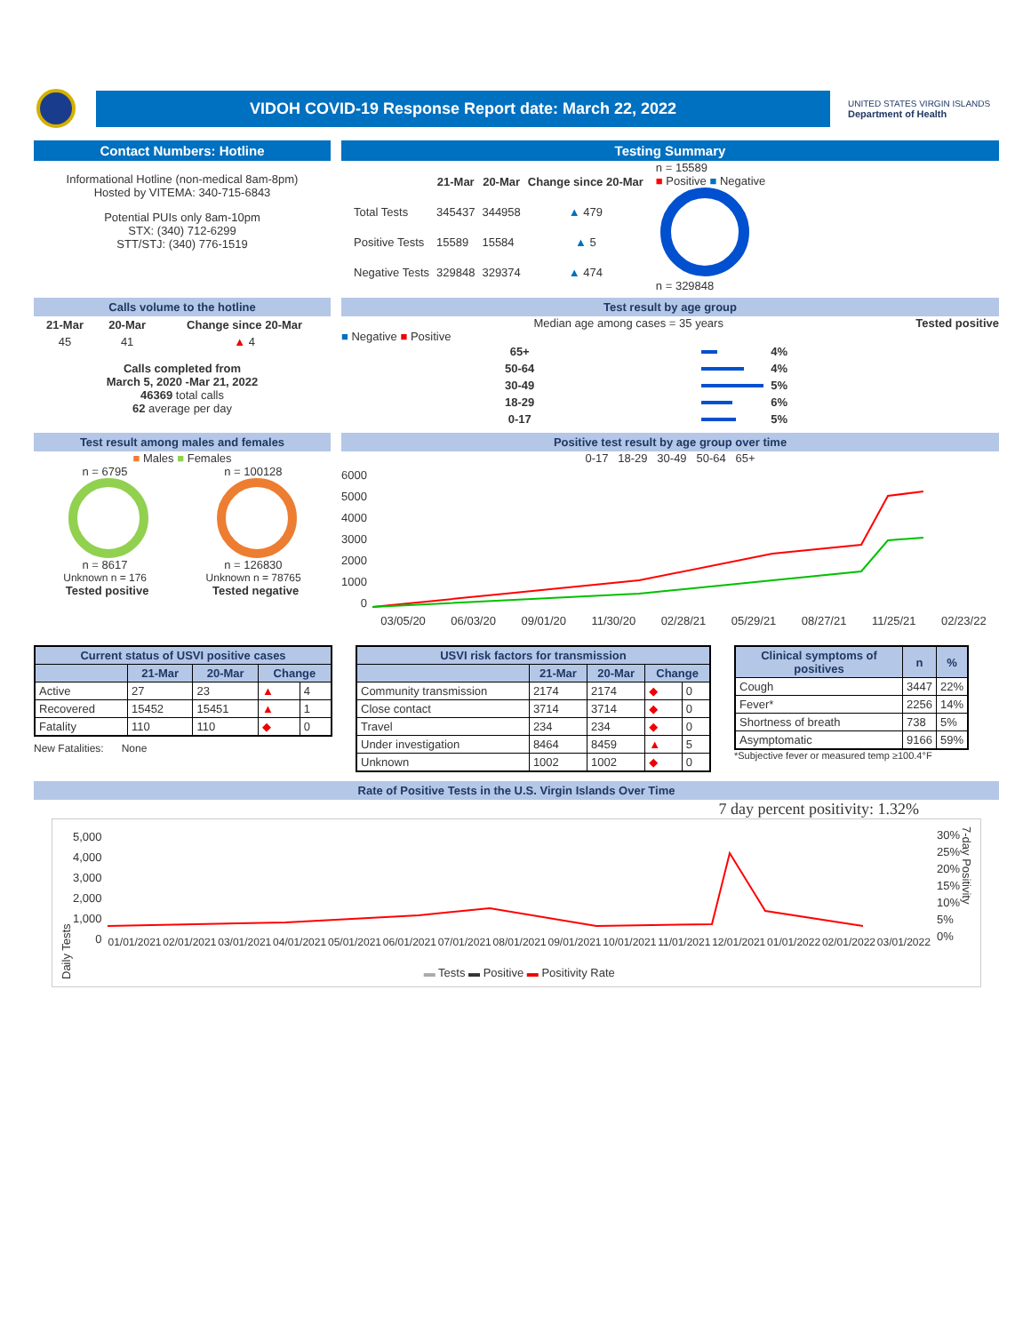VIDOH COVID-19 Response Report date: March 22, 2022
UNITED STATES VIRGIN ISLANDS
Department of Health
Contact Numbers: Hotline
Informational Hotline (non-medical 8am-8pm)
Hosted by VITEMA: 340-715-6843
Potential PUIs only 8am-10pm
STX: (340) 712-6299
STT/STJ: (340) 776-1519
Testing Summary
| | 21-Mar | 20-Mar | Change since 20-Mar |
| --- | --- | --- | --- |
| Total Tests | 345437 | 344958 | ▲ 479 |
| Positive Tests | 15589 | 15584 | ▲ 5 |
| Negative Tests | 329848 | 329374 | ▲ 474 |
n = 15589
■ Positive ■ Negative
n = 329848
Calls volume to the hotline
| 21-Mar | 20-Mar | Change since 20-Mar |
| --- | --- | --- |
| 45 | 41 | ▲ 4 |
Calls completed from
March 5, 2020 -Mar 21, 2022
46369 total calls
62 average per day
Test result by age group
Median age among cases = 35 years Tested positive
■ Negative ■ Positive
| 65+ | | 4% |
| 50-64 | | 4% |
| 30-49 | | 5% |
| 18-29 | | 6% |
| 0-17 | | 5% |
Test result among males and females
■ Males ■ Females
n = 6795 n = 100128
n = 8617 n = 126830
Unknown n = 176 Unknown n = 78765
Tested positive Tested negative
Positive test result by age group over time
0-17 18-29 30-49 50-64 65+
6000
5000
4000
3000
2000
1000
0
03/05/20 06/03/20 09/01/20 11/30/20 02/28/21 05/29/21 08/27/21 11/25/21 02/23/22
| Current status of USVI positive cases | | | | |
| --- | --- | --- | --- | --- |
| | 21-Mar | 20-Mar | Change | |
| Active | 27 | 23 | ▲ | 4 |
| Recovered | 15452 | 15451 | ▲ | 1 |
| Fatality | 110 | 110 | ◆ | 0 |
New Fatalities: None
| USVI risk factors for transmission | | | | |
| --- | --- | --- | --- | --- |
| | 21-Mar | 20-Mar | Change | |
| Community transmission | 2174 | 2174 | ◆ | 0 |
| Close contact | 3714 | 3714 | ◆ | 0 |
| Travel | 234 | 234 | ◆ | 0 |
| Under investigation | 8464 | 8459 | ▲ | 5 |
| Unknown | 1002 | 1002 | ◆ | 0 |
| Clinical symptoms of positives | n | % |
| --- | --- | --- |
| Cough | 3447 | 22% |
| Fever* | 2256 | 14% |
| Shortness of breath | 738 | 5% |
| Asymptomatic | 9166 | 59% |
*Subjective fever or measured temp ≥100.4°F
Rate of Positive Tests in the U.S. Virgin Islands Over Time
7 day percent positivity: 1.32%
Daily Tests
5,000
4,000
3,000
2,000
1,000
0
01/01/2021 02/01/2021 03/01/2021 04/01/2021 05/01/2021 06/01/2021 07/01/2021 08/01/2021 09/01/2021 10/01/2021 11/01/2021 12/01/2021 01/01/2022 02/01/2022 03/01/2022
▬ Tests ▬ Positive ▬ Positivity Rate
30%
25%
20%
15%
10%
5%
0%
7-day Positivity